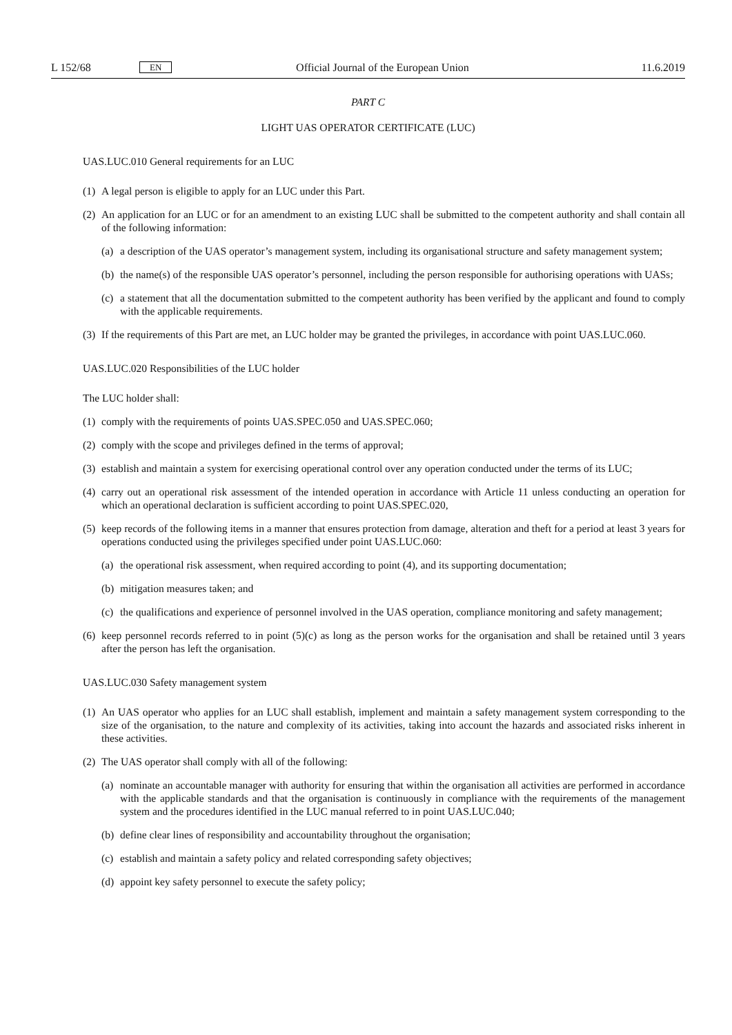L 152/68 EN Official Journal of the European Union 11.6.2019
PART C
LIGHT UAS OPERATOR CERTIFICATE (LUC)
UAS.LUC.010 General requirements for an LUC
(1) A legal person is eligible to apply for an LUC under this Part.
(2) An application for an LUC or for an amendment to an existing LUC shall be submitted to the competent authority and shall contain all of the following information:
(a) a description of the UAS operator’s management system, including its organisational structure and safety management system;
(b) the name(s) of the responsible UAS operator’s personnel, including the person responsible for authorising operations with UASs;
(c) a statement that all the documentation submitted to the competent authority has been verified by the applicant and found to comply with the applicable requirements.
(3) If the requirements of this Part are met, an LUC holder may be granted the privileges, in accordance with point UAS.LUC.060.
UAS.LUC.020 Responsibilities of the LUC holder
The LUC holder shall:
(1) comply with the requirements of points UAS.SPEC.050 and UAS.SPEC.060;
(2) comply with the scope and privileges defined in the terms of approval;
(3) establish and maintain a system for exercising operational control over any operation conducted under the terms of its LUC;
(4) carry out an operational risk assessment of the intended operation in accordance with Article 11 unless conducting an operation for which an operational declaration is sufficient according to point UAS.SPEC.020,
(5) keep records of the following items in a manner that ensures protection from damage, alteration and theft for a period at least 3 years for operations conducted using the privileges specified under point UAS.LUC.060:
(a) the operational risk assessment, when required according to point (4), and its supporting documentation;
(b) mitigation measures taken; and
(c) the qualifications and experience of personnel involved in the UAS operation, compliance monitoring and safety management;
(6) keep personnel records referred to in point (5)(c) as long as the person works for the organisation and shall be retained until 3 years after the person has left the organisation.
UAS.LUC.030 Safety management system
(1) An UAS operator who applies for an LUC shall establish, implement and maintain a safety management system corresponding to the size of the organisation, to the nature and complexity of its activities, taking into account the hazards and associated risks inherent in these activities.
(2) The UAS operator shall comply with all of the following:
(a) nominate an accountable manager with authority for ensuring that within the organisation all activities are performed in accordance with the applicable standards and that the organisation is continuously in compliance with the requirements of the management system and the procedures identified in the LUC manual referred to in point UAS.LUC.040;
(b) define clear lines of responsibility and accountability throughout the organisation;
(c) establish and maintain a safety policy and related corresponding safety objectives;
(d) appoint key safety personnel to execute the safety policy;